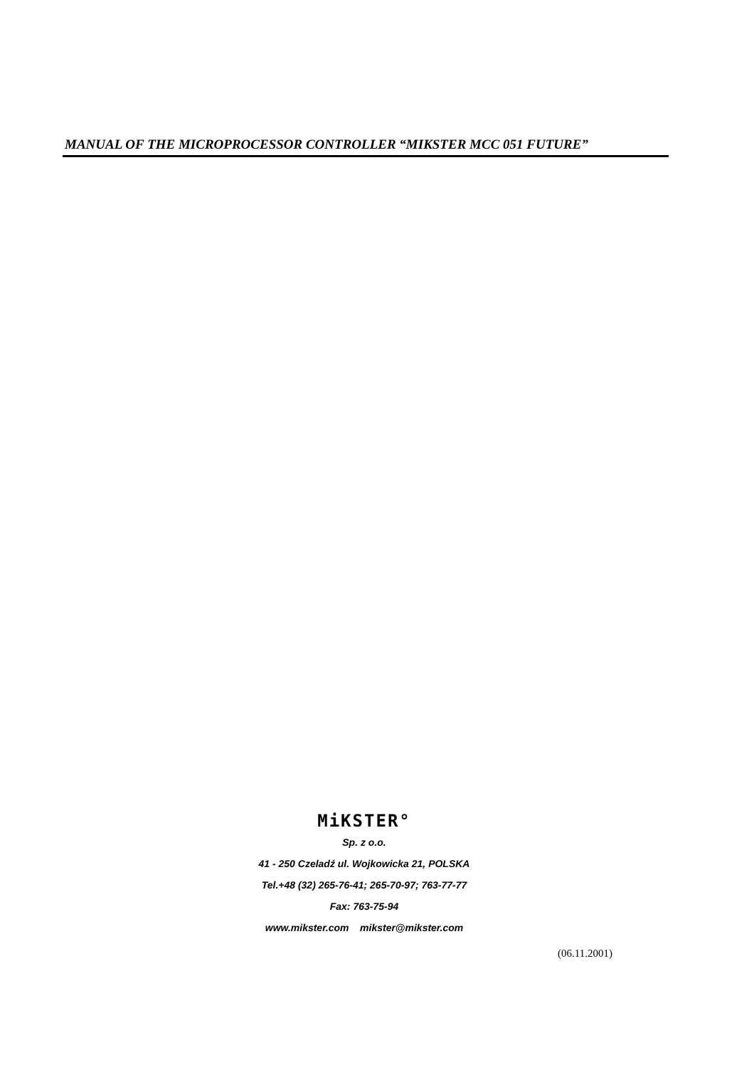MANUAL OF THE MICROPROCESSOR CONTROLLER “MIKSTER MCC 051 FUTURE”
MiKSTER°
Sp. z o.o.
41 - 250 Czeladź ul. Wojkowicka 21, POLSKA
Tel.+48 (32) 265-76-41; 265-70-97; 763-77-77
Fax: 763-75-94
www.mikster.com mikster@mikster.com
(06.11.2001)